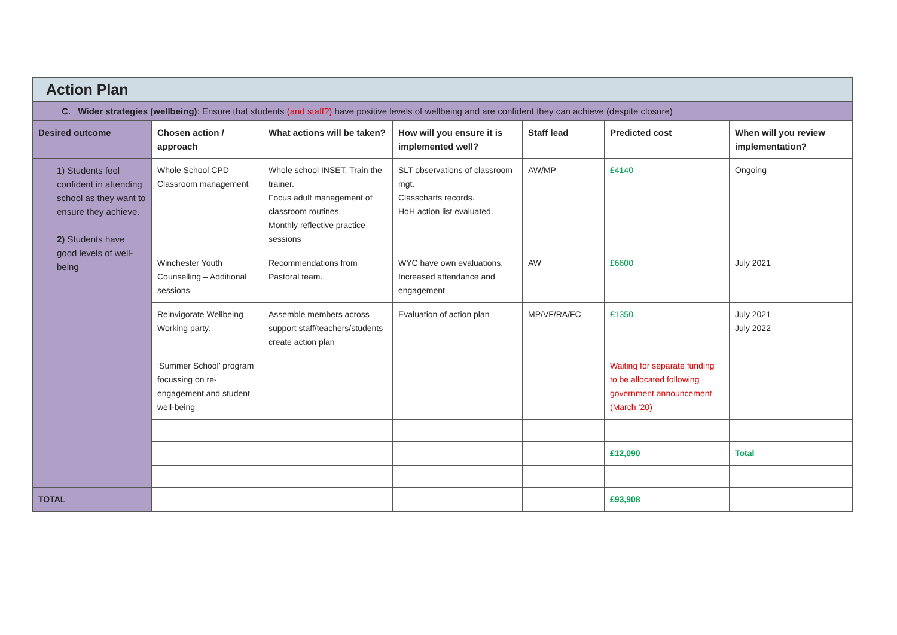| Action Plan | | | | | | |
| C. Wider strategies (wellbeing) : Ensure that students (and staff?) have positive levels of wellbeing and are confident they can achieve (despite closure) | | | | | | |
| Desired outcome | Chosen action / approach | What actions will be taken? | How will you ensure it is implemented well? | Staff lead | Predicted cost | When will you review implementation? |
| 1) Students feel confident in attending school as they want to ensure they achieve. 2) Students have good levels of well-being | Whole School CPD – Classroom management | Whole school INSET. Train the trainer. Focus adult management of classroom routines. Monthly reflective practice sessions | SLT observations of classroom mgt. Classcharts records. HoH action list evaluated. | AW/MP | £4140 | Ongoing |
| | Winchester Youth Counselling – Additional sessions | Recommendations from Pastoral team. | WYC have own evaluations. Increased attendance and engagement | AW | £6600 | July 2021 |
| | Reinvigorate Wellbeing Working party. | Assemble members across support staff/teachers/students create action plan | Evaluation of action plan | MP/VF/RA/FC | £1350 | July 2021 July 2022 |
| | ‘Summer School’ program focussing on re-engagement and student well-being | | | | Waiting for separate funding to be allocated following government announcement (March ’20) | |
| | | | | | £12,090 | Total |
| TOTAL | | | | | £93,908 | |